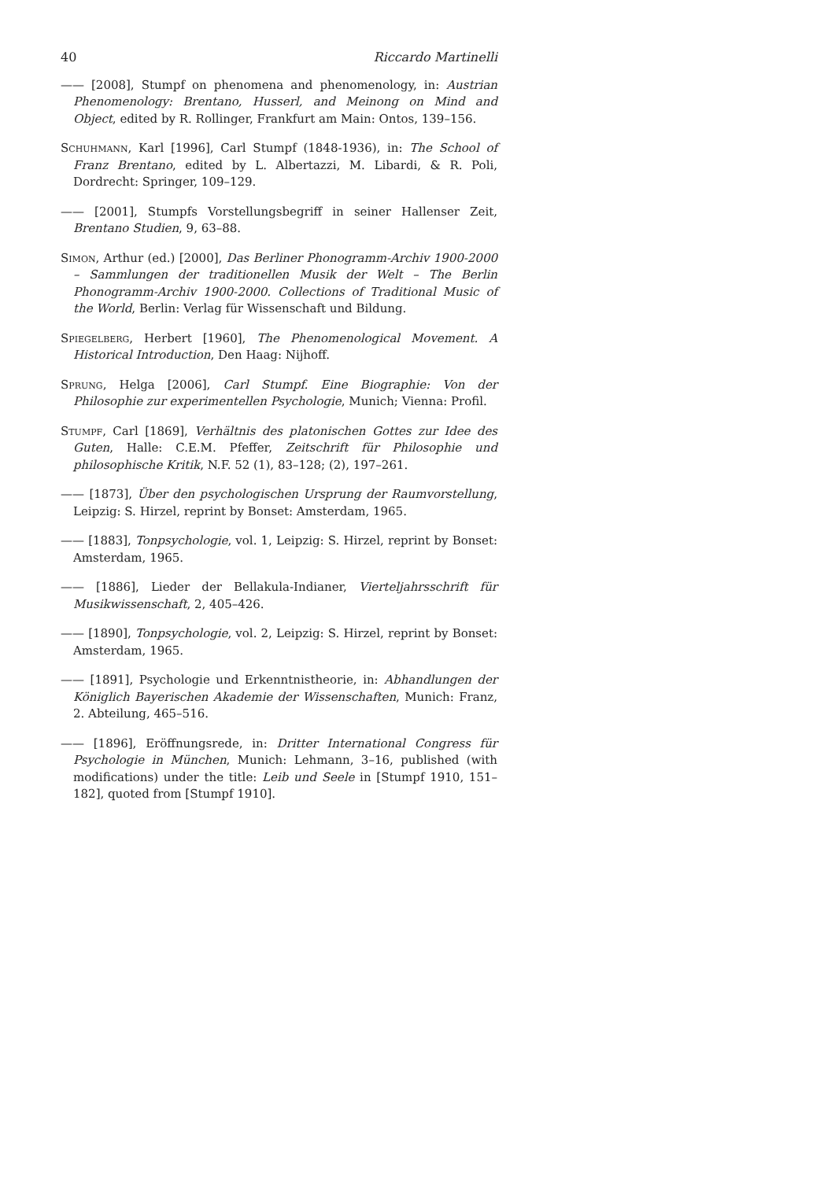40 Riccardo Martinelli
—— [2008], Stumpf on phenomena and phenomenology, in: Austrian Phenomenology: Brentano, Husserl, and Meinong on Mind and Object, edited by R. Rollinger, Frankfurt am Main: Ontos, 139–156.
Schuhmann, Karl [1996], Carl Stumpf (1848-1936), in: The School of Franz Brentano, edited by L. Albertazzi, M. Libardi, & R. Poli, Dordrecht: Springer, 109–129.
—— [2001], Stumpfs Vorstellungsbegriff in seiner Hallenser Zeit, Brentano Studien, 9, 63–88.
Simon, Arthur (ed.) [2000], Das Berliner Phonogramm-Archiv 1900-2000 – Sammlungen der traditionellen Musik der Welt – The Berlin Phonogramm-Archiv 1900-2000. Collections of Traditional Music of the World, Berlin: Verlag für Wissenschaft und Bildung.
Spiegelberg, Herbert [1960], The Phenomenological Movement. A Historical Introduction, Den Haag: Nijhoff.
Sprung, Helga [2006], Carl Stumpf. Eine Biographie: Von der Philosophie zur experimentellen Psychologie, Munich; Vienna: Profil.
Stumpf, Carl [1869], Verhältnis des platonischen Gottes zur Idee des Guten, Halle: C.E.M. Pfeffer, Zeitschrift für Philosophie und philosophische Kritik, N.F. 52 (1), 83–128; (2), 197–261.
—— [1873], Über den psychologischen Ursprung der Raumvorstellung, Leipzig: S. Hirzel, reprint by Bonset: Amsterdam, 1965.
—— [1883], Tonpsychologie, vol. 1, Leipzig: S. Hirzel, reprint by Bonset: Amsterdam, 1965.
—— [1886], Lieder der Bellakula-Indianer, Vierteljahrsschrift für Musikwissenschaft, 2, 405–426.
—— [1890], Tonpsychologie, vol. 2, Leipzig: S. Hirzel, reprint by Bonset: Amsterdam, 1965.
—— [1891], Psychologie und Erkenntnistheorie, in: Abhandlungen der Königlich Bayerischen Akademie der Wissenschaften, Munich: Franz, 2. Abteilung, 465–516.
—— [1896], Eröffnungsrede, in: Dritter International Congress für Psychologie in München, Munich: Lehmann, 3–16, published (with modifications) under the title: Leib und Seele in [Stumpf 1910, 151–182], quoted from [Stumpf 1910].